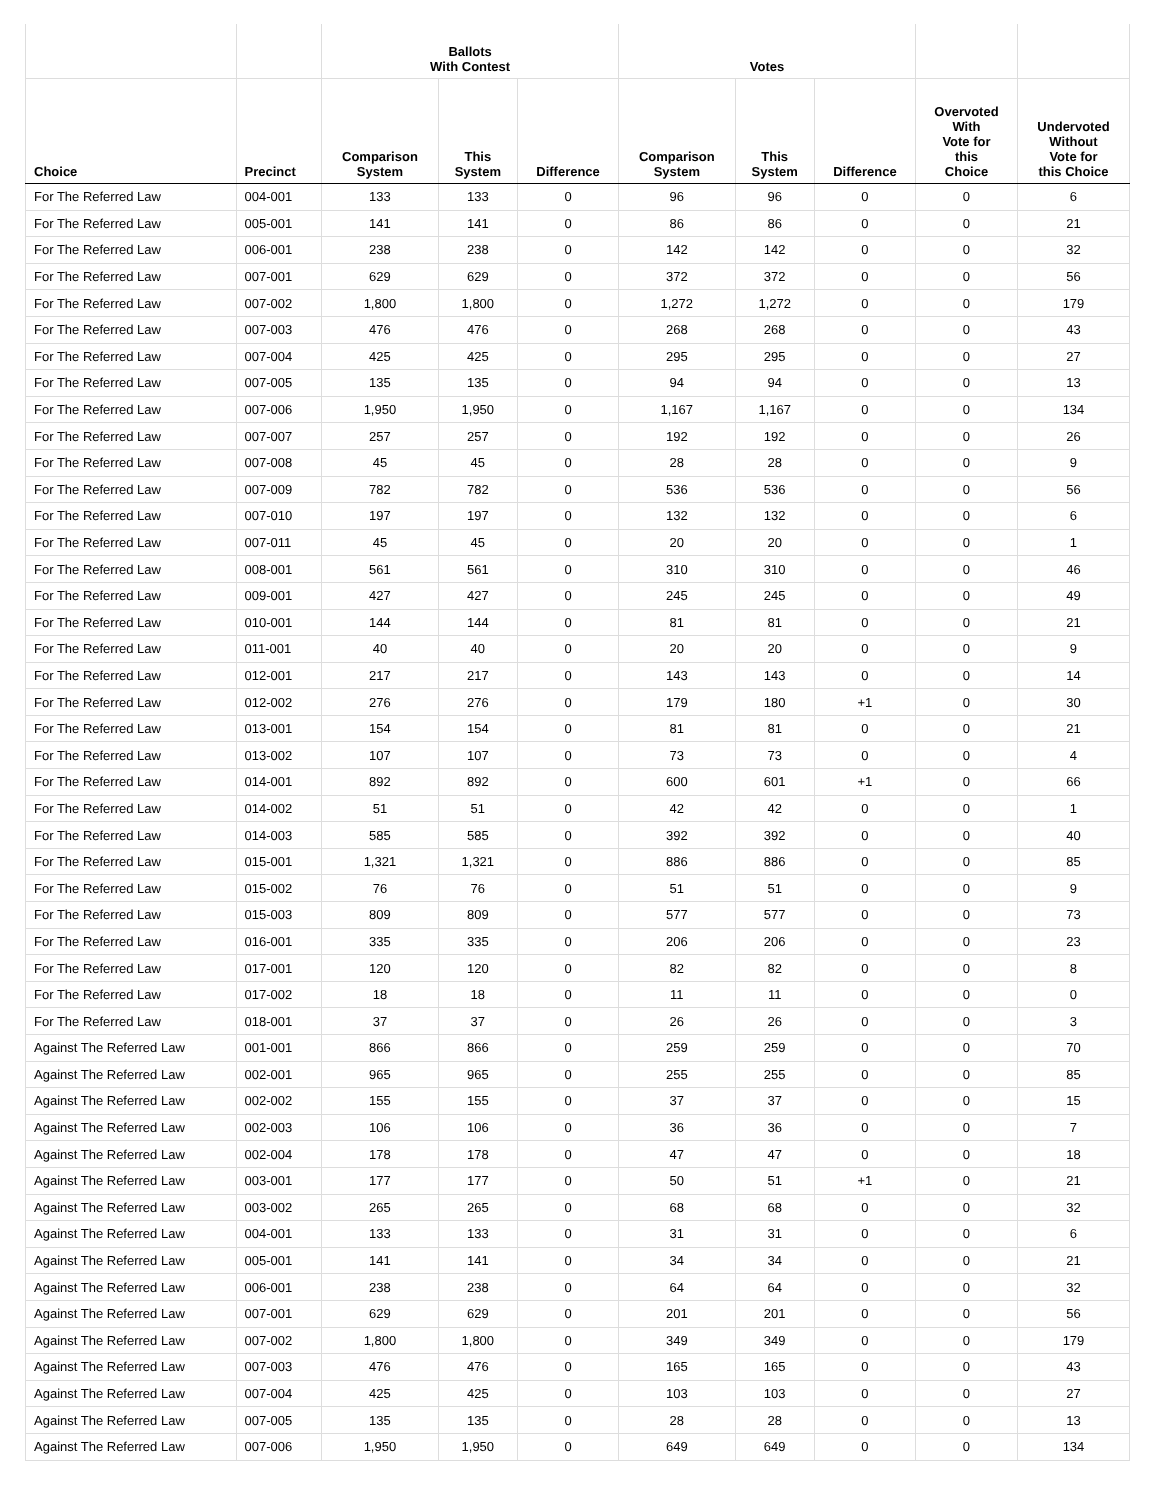| | | Ballots With Contest | | | Votes | | | | |
| --- | --- | --- | --- | --- | --- | --- | --- | --- | --- |
| Choice | Precinct | Comparison System | This System | Difference | Comparison System | This System | Difference | Overvoted With Vote for this Choice | Undervoted Without Vote for this Choice |
| For The Referred Law | 004-001 | 133 | 133 | 0 | 96 | 96 | 0 | 0 | 6 |
| For The Referred Law | 005-001 | 141 | 141 | 0 | 86 | 86 | 0 | 0 | 21 |
| For The Referred Law | 006-001 | 238 | 238 | 0 | 142 | 142 | 0 | 0 | 32 |
| For The Referred Law | 007-001 | 629 | 629 | 0 | 372 | 372 | 0 | 0 | 56 |
| For The Referred Law | 007-002 | 1,800 | 1,800 | 0 | 1,272 | 1,272 | 0 | 0 | 179 |
| For The Referred Law | 007-003 | 476 | 476 | 0 | 268 | 268 | 0 | 0 | 43 |
| For The Referred Law | 007-004 | 425 | 425 | 0 | 295 | 295 | 0 | 0 | 27 |
| For The Referred Law | 007-005 | 135 | 135 | 0 | 94 | 94 | 0 | 0 | 13 |
| For The Referred Law | 007-006 | 1,950 | 1,950 | 0 | 1,167 | 1,167 | 0 | 0 | 134 |
| For The Referred Law | 007-007 | 257 | 257 | 0 | 192 | 192 | 0 | 0 | 26 |
| For The Referred Law | 007-008 | 45 | 45 | 0 | 28 | 28 | 0 | 0 | 9 |
| For The Referred Law | 007-009 | 782 | 782 | 0 | 536 | 536 | 0 | 0 | 56 |
| For The Referred Law | 007-010 | 197 | 197 | 0 | 132 | 132 | 0 | 0 | 6 |
| For The Referred Law | 007-011 | 45 | 45 | 0 | 20 | 20 | 0 | 0 | 1 |
| For The Referred Law | 008-001 | 561 | 561 | 0 | 310 | 310 | 0 | 0 | 46 |
| For The Referred Law | 009-001 | 427 | 427 | 0 | 245 | 245 | 0 | 0 | 49 |
| For The Referred Law | 010-001 | 144 | 144 | 0 | 81 | 81 | 0 | 0 | 21 |
| For The Referred Law | 011-001 | 40 | 40 | 0 | 20 | 20 | 0 | 0 | 9 |
| For The Referred Law | 012-001 | 217 | 217 | 0 | 143 | 143 | 0 | 0 | 14 |
| For The Referred Law | 012-002 | 276 | 276 | 0 | 179 | 180 | +1 | 0 | 30 |
| For The Referred Law | 013-001 | 154 | 154 | 0 | 81 | 81 | 0 | 0 | 21 |
| For The Referred Law | 013-002 | 107 | 107 | 0 | 73 | 73 | 0 | 0 | 4 |
| For The Referred Law | 014-001 | 892 | 892 | 0 | 600 | 601 | +1 | 0 | 66 |
| For The Referred Law | 014-002 | 51 | 51 | 0 | 42 | 42 | 0 | 0 | 1 |
| For The Referred Law | 014-003 | 585 | 585 | 0 | 392 | 392 | 0 | 0 | 40 |
| For The Referred Law | 015-001 | 1,321 | 1,321 | 0 | 886 | 886 | 0 | 0 | 85 |
| For The Referred Law | 015-002 | 76 | 76 | 0 | 51 | 51 | 0 | 0 | 9 |
| For The Referred Law | 015-003 | 809 | 809 | 0 | 577 | 577 | 0 | 0 | 73 |
| For The Referred Law | 016-001 | 335 | 335 | 0 | 206 | 206 | 0 | 0 | 23 |
| For The Referred Law | 017-001 | 120 | 120 | 0 | 82 | 82 | 0 | 0 | 8 |
| For The Referred Law | 017-002 | 18 | 18 | 0 | 11 | 11 | 0 | 0 | 0 |
| For The Referred Law | 018-001 | 37 | 37 | 0 | 26 | 26 | 0 | 0 | 3 |
| Against The Referred Law | 001-001 | 866 | 866 | 0 | 259 | 259 | 0 | 0 | 70 |
| Against The Referred Law | 002-001 | 965 | 965 | 0 | 255 | 255 | 0 | 0 | 85 |
| Against The Referred Law | 002-002 | 155 | 155 | 0 | 37 | 37 | 0 | 0 | 15 |
| Against The Referred Law | 002-003 | 106 | 106 | 0 | 36 | 36 | 0 | 0 | 7 |
| Against The Referred Law | 002-004 | 178 | 178 | 0 | 47 | 47 | 0 | 0 | 18 |
| Against The Referred Law | 003-001 | 177 | 177 | 0 | 50 | 51 | +1 | 0 | 21 |
| Against The Referred Law | 003-002 | 265 | 265 | 0 | 68 | 68 | 0 | 0 | 32 |
| Against The Referred Law | 004-001 | 133 | 133 | 0 | 31 | 31 | 0 | 0 | 6 |
| Against The Referred Law | 005-001 | 141 | 141 | 0 | 34 | 34 | 0 | 0 | 21 |
| Against The Referred Law | 006-001 | 238 | 238 | 0 | 64 | 64 | 0 | 0 | 32 |
| Against The Referred Law | 007-001 | 629 | 629 | 0 | 201 | 201 | 0 | 0 | 56 |
| Against The Referred Law | 007-002 | 1,800 | 1,800 | 0 | 349 | 349 | 0 | 0 | 179 |
| Against The Referred Law | 007-003 | 476 | 476 | 0 | 165 | 165 | 0 | 0 | 43 |
| Against The Referred Law | 007-004 | 425 | 425 | 0 | 103 | 103 | 0 | 0 | 27 |
| Against The Referred Law | 007-005 | 135 | 135 | 0 | 28 | 28 | 0 | 0 | 13 |
| Against The Referred Law | 007-006 | 1,950 | 1,950 | 0 | 649 | 649 | 0 | 0 | 134 |